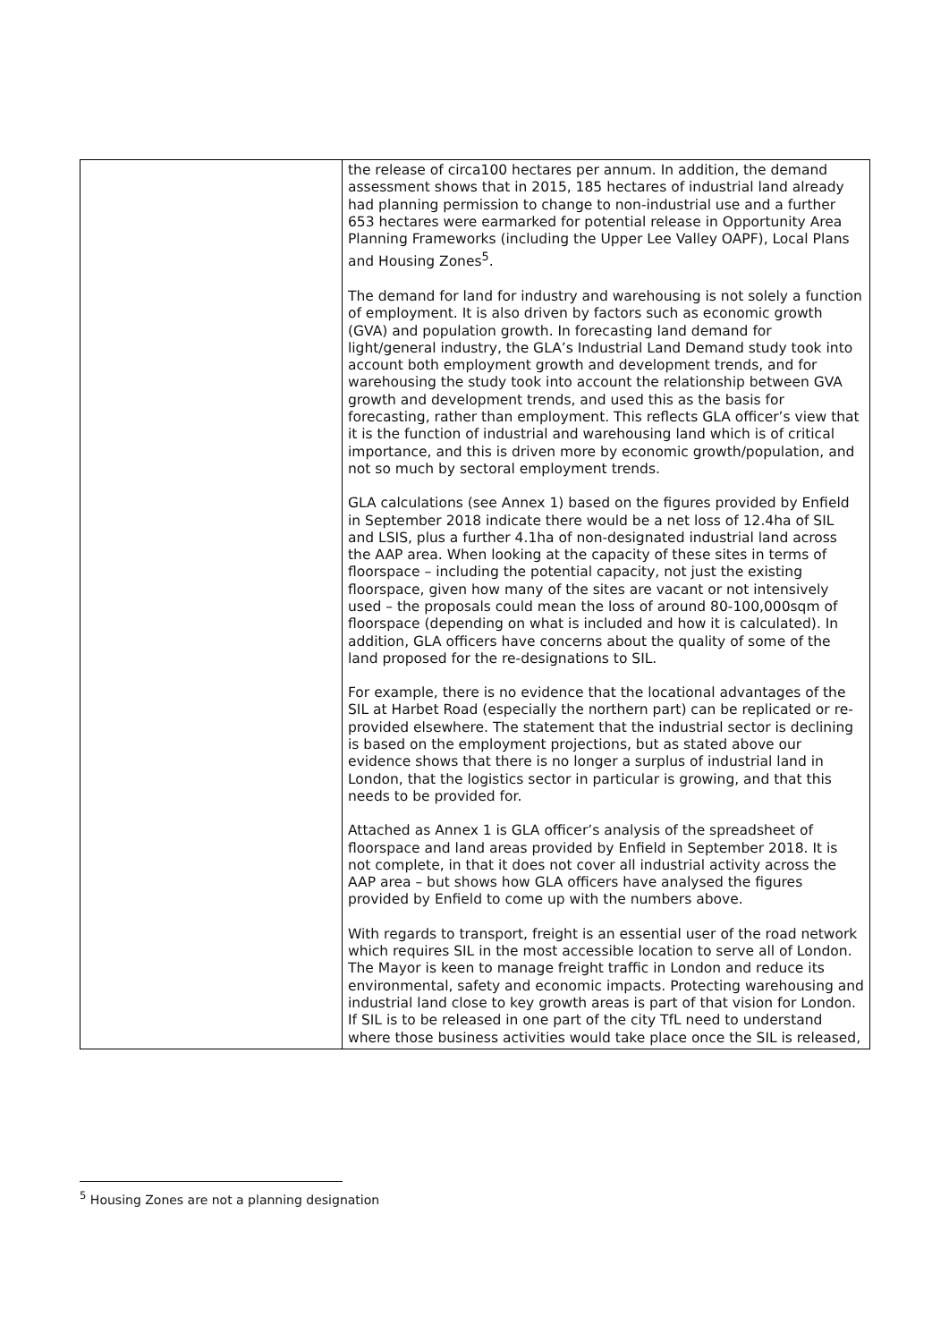| | the release of circa100 hectares per annum. In addition, the demand assessment shows that in 2015, 185 hectares of industrial land already had planning permission to change to non-industrial use and a further 653 hectares were earmarked for potential release in Opportunity Area Planning Frameworks (including the Upper Lee Valley OAPF), Local Plans and Housing Zones<sup>5</sup>. The demand for land for industry and warehousing is not solely a function of employment. It is also driven by factors such as economic growth (GVA) and population growth. In forecasting land demand for light/general industry, the GLA’s Industrial Land Demand study took into account both employment growth and development trends, and for warehousing the study took into account the relationship between GVA growth and development trends, and used this as the basis for forecasting, rather than employment. This reflects GLA officer’s view that it is the function of industrial and warehousing land which is of critical importance, and this is driven more by economic growth/population, and not so much by sectoral employment trends. GLA calculations (see Annex 1) based on the figures provided by Enfield in September 2018 indicate there would be a net loss of 12.4ha of SIL and LSIS, plus a further 4.1ha of non-designated industrial land across the AAP area. When looking at the capacity of these sites in terms of floorspace – including the potential capacity, not just the existing floorspace, given how many of the sites are vacant or not intensively used – the proposals could mean the loss of around 80-100,000sqm of floorspace (depending on what is included and how it is calculated). In addition, GLA officers have concerns about the quality of some of the land proposed for the re-designations to SIL. For example, there is no evidence that the locational advantages of the SIL at Harbet Road (especially the northern part) can be replicated or re-provided elsewhere. The statement that the industrial sector is declining is based on the employment projections, but as stated above our evidence shows that there is no longer a surplus of industrial land in London, that the logistics sector in particular is growing, and that this needs to be provided for. Attached as Annex 1 is GLA officer’s analysis of the spreadsheet of floorspace and land areas provided by Enfield in September 2018. It is not complete, in that it does not cover all industrial activity across the AAP area – but shows how GLA officers have analysed the figures provided by Enfield to come up with the numbers above. With regards to transport, freight is an essential user of the road network which requires SIL in the most accessible location to serve all of London. The Mayor is keen to manage freight traffic in London and reduce its environmental, safety and economic impacts. Protecting warehousing and industrial land close to key growth areas is part of that vision for London. If SIL is to be released in one part of the city TfL need to understand where those business activities would take place once the SIL is released, |
<sup>5</sup> Housing Zones are not a planning designation